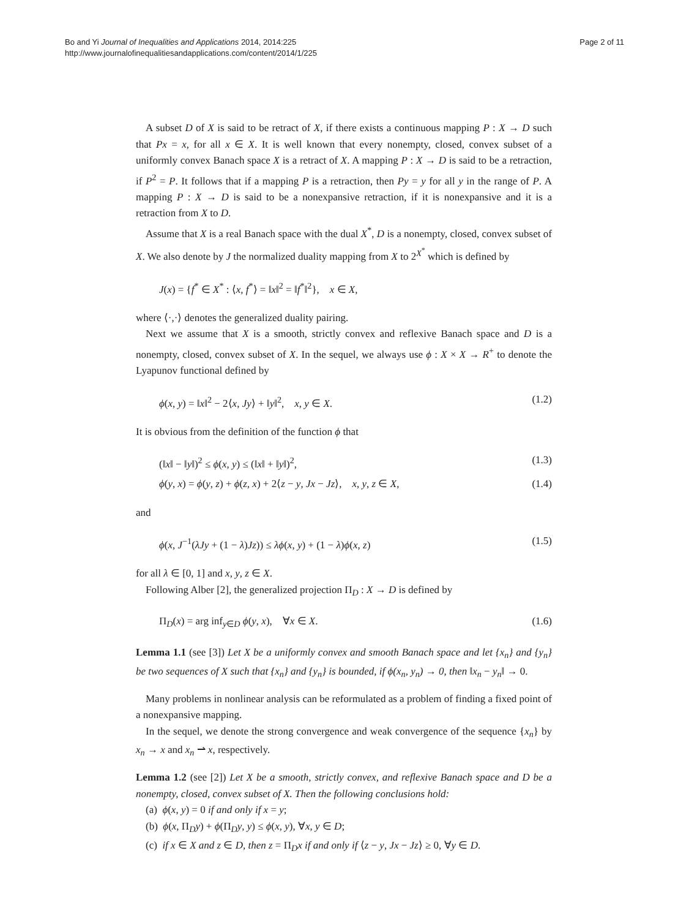Bo and Yi Journal of Inequalities and Applications 2014, 2014:225
http://www.journalofinequalitiesandapplications.com/content/2014/1/225
Page 2 of 11
A subset D of X is said to be retract of X, if there exists a continuous mapping P : X → D such that Px = x, for all x ∈ X. It is well known that every nonempty, closed, convex subset of a uniformly convex Banach space X is a retract of X. A mapping P : X → D is said to be a retraction, if P<sup>2</sup> = P. It follows that if a mapping P is a retraction, then Py = y for all y in the range of P. A mapping P : X → D is said to be a nonexpansive retraction, if it is nonexpansive and it is a retraction from X to D.
Assume that X is a real Banach space with the dual X<sup>*</sup>, D is a nonempty, closed, convex subset of X. We also denote by J the normalized duality mapping from X to 2<sup>X<sup>*</sup></sup> which is defined by
J(x) = {f<sup>*</sup> ∈ X<sup>*</sup> : ⟨x, f<sup>*</sup>⟩ = ‖x‖<sup>2</sup> = ‖f<sup>*</sup>‖<sup>2</sup>}, x ∈ X,
where ⟨·,·⟩ denotes the generalized duality pairing.
Next we assume that X is a smooth, strictly convex and reflexive Banach space and D is a nonempty, closed, convex subset of X. In the sequel, we always use ϕ : X × X → R<sup>+</sup> to denote the Lyapunov functional defined by
ϕ(x, y) = ‖x‖<sup>2</sup> − 2⟨x, Jy⟩ + ‖y‖<sup>2</sup>, x, y ∈ X. (1.2)
It is obvious from the definition of the function ϕ that
(‖x‖ − ‖y‖)<sup>2</sup> ≤ ϕ(x, y) ≤ (‖x‖ + ‖y‖)<sup>2</sup>, (1.3)
ϕ(y, x) = ϕ(y, z) + ϕ(z, x) + 2⟨z − y, Jx − Jz⟩, x, y, z ∈ X, (1.4)
and
ϕ(x, J<sup>−1</sup>(λJy + (1 − λ)Jz)) ≤ λϕ(x, y) + (1 − λ)ϕ(x, z) (1.5)
for all λ ∈ [0, 1] and x, y, z ∈ X.
Following Alber [2], the generalized projection Π<sub>D</sub> : X → D is defined by
Π<sub>D</sub>(x) = arg inf<sub>y∈D</sub> ϕ(y, x), ∀x ∈ X. (1.6)
Lemma 1.1 (see [3]) Let X be a uniformly convex and smooth Banach space and let {x<sub>n</sub>} and {y<sub>n</sub>} be two sequences of X such that {x<sub>n</sub>} and {y<sub>n</sub>} is bounded, if ϕ(x<sub>n</sub>, y<sub>n</sub>) → 0, then ‖x<sub>n</sub> − y<sub>n</sub>‖ → 0.
Many problems in nonlinear analysis can be reformulated as a problem of finding a fixed point of a nonexpansive mapping.
In the sequel, we denote the strong convergence and weak convergence of the sequence {x<sub>n</sub>} by x<sub>n</sub> → x and x<sub>n</sub> ⇀ x, respectively.
Lemma 1.2 (see [2]) Let X be a smooth, strictly convex, and reflexive Banach space and D be a nonempty, closed, convex subset of X. Then the following conclusions hold:
(a) ϕ(x, y) = 0 if and only if x = y;
(b) ϕ(x, Π<sub>D</sub>y) + ϕ(Π<sub>D</sub>y, y) ≤ ϕ(x, y), ∀x, y ∈ D;
(c) if x ∈ X and z ∈ D, then z = Π<sub>D</sub>x if and only if ⟨z − y, Jx − Jz⟩ ≥ 0, ∀y ∈ D.